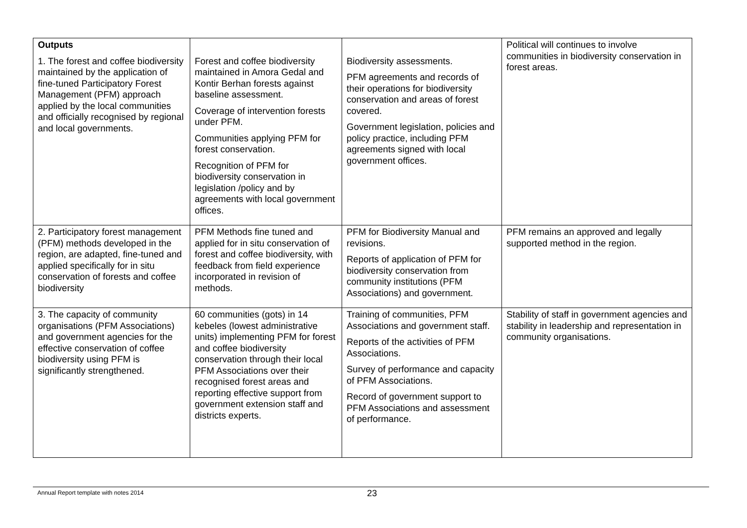| Outputs 1. The forest and coffee biodiversity maintained by the application of fine-tuned Participatory Forest Management (PFM) approach applied by the local communities and officially recognised by regional and local governments. | Forest and coffee biodiversity maintained in Amora Gedal and Kontir Berhan forests against baseline assessment. Coverage of intervention forests under PFM. Communities applying PFM for forest conservation. Recognition of PFM for biodiversity conservation in legislation /policy and by agreements with local government offices. | Biodiversity assessments. PFM agreements and records of their operations for biodiversity conservation and areas of forest covered. Government legislation, policies and policy practice, including PFM agreements signed with local government offices. | Political will continues to involve communities in biodiversity conservation in forest areas. |
| 2. Participatory forest management (PFM) methods developed in the region, are adapted, fine-tuned and applied specifically for in situ conservation of forests and coffee biodiversity | PFM Methods fine tuned and applied for in situ conservation of forest and coffee biodiversity, with feedback from field experience incorporated in revision of methods. | PFM for Biodiversity Manual and revisions. Reports of application of PFM for biodiversity conservation from community institutions (PFM Associations) and government. | PFM remains an approved and legally supported method in the region. |
| 3. The capacity of community organisations (PFM Associations) and government agencies for the effective conservation of coffee biodiversity using PFM is significantly strengthened. | 60 communities (gots) in 14 kebeles (lowest administrative units) implementing PFM for forest and coffee biodiversity conservation through their local PFM Associations over their recognised forest areas and reporting effective support from government extension staff and districts experts. | Training of communities, PFM Associations and government staff. Reports of the activities of PFM Associations. Survey of performance and capacity of PFM Associations. Record of government support to PFM Associations and assessment of performance. | Stability of staff in government agencies and stability in leadership and representation in community organisations. |
Annual Report template with notes 2014 23